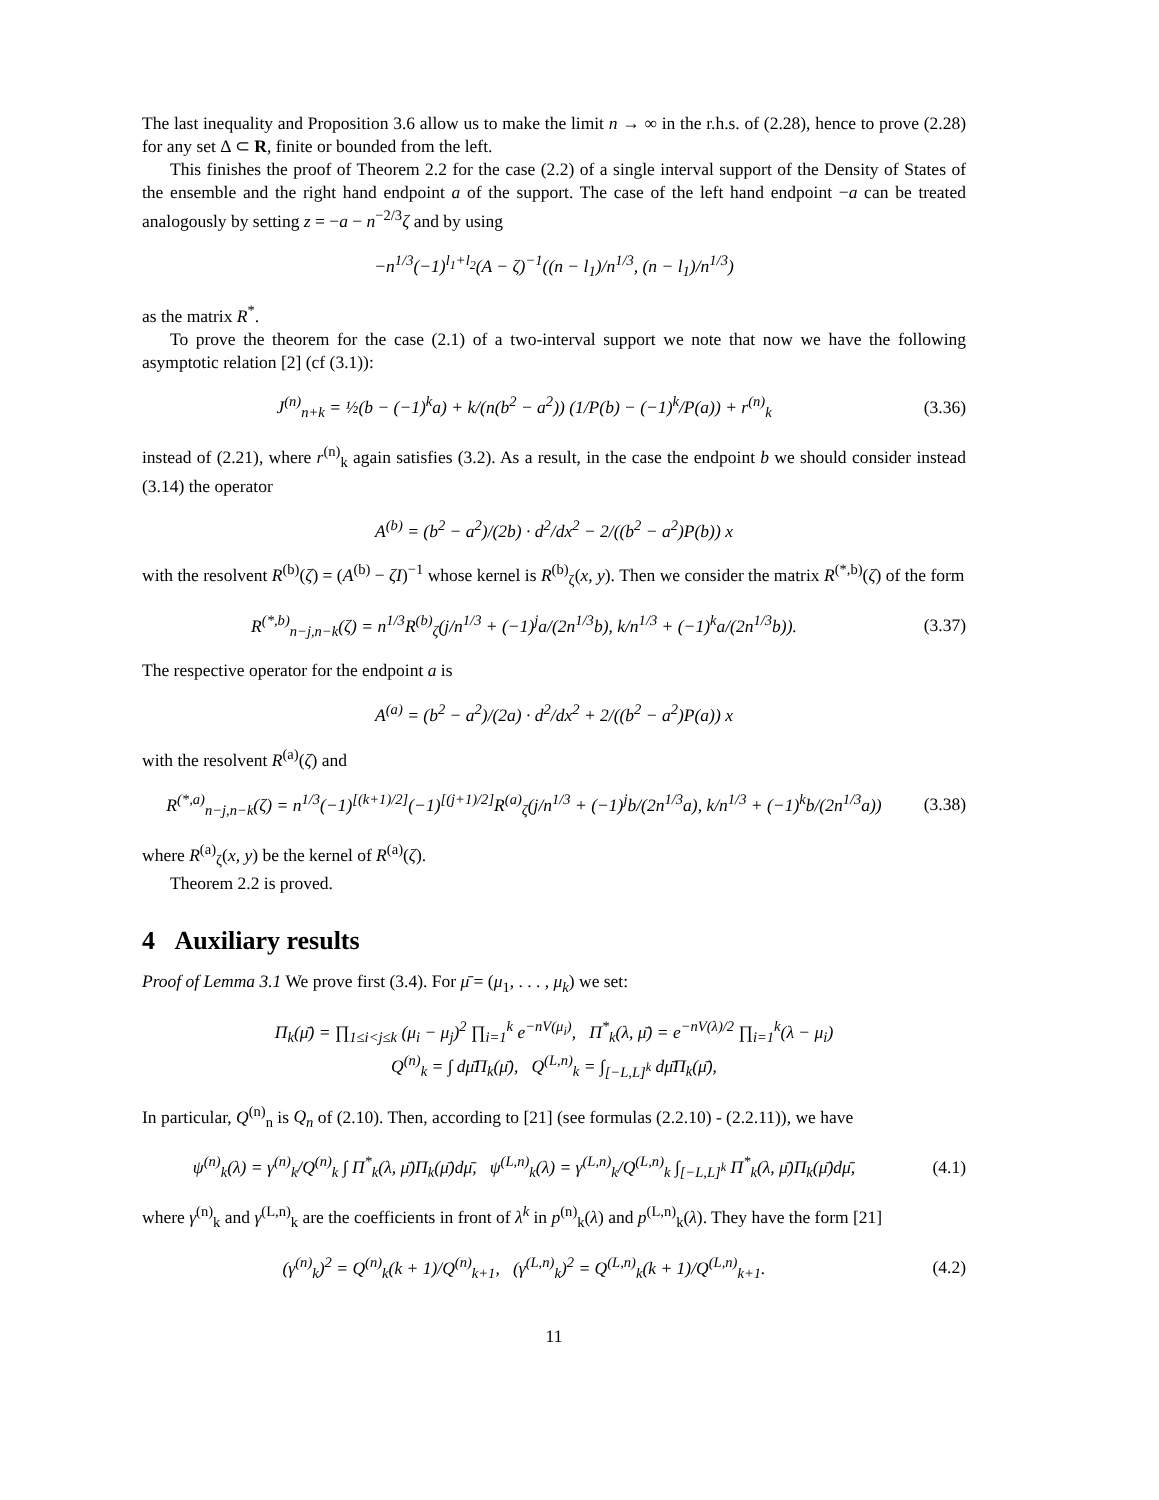The last inequality and Proposition 3.6 allow us to make the limit n → ∞ in the r.h.s. of (2.28), hence to prove (2.28) for any set Δ ⊂ R, finite or bounded from the left.
This finishes the proof of Theorem 2.2 for the case (2.2) of a single interval support of the Density of States of the ensemble and the right hand endpoint a of the support. The case of the left hand endpoint −a can be treated analogously by setting z = −a − n<sup>−2/3</sup>ζ and by using
−n<sup>1/3</sup>(−1)<sup>l<sub>1</sub>+l<sub>2</sub></sup>(A − ζ)<sup>−1</sup>((n − l<sub>1</sub>)/n<sup>1/3</sup>, (n − l<sub>1</sub>)/n<sup>1/3</sup>)
as the matrix R<sup>*</sup>.
To prove the theorem for the case (2.1) of a two-interval support we note that now we have the following asymptotic relation [2] (cf (3.1)):
J<sup>(n)</sup><sub>n+k</sub> = ½(b − (−1)<sup>k</sup>a) + k/(n(b<sup>2</sup> − a<sup>2</sup>)) (1/P(b) − (−1)<sup>k</sup>/P(a)) + r<sup>(n)</sup><sub>k</sub>
(3.36)
instead of (2.21), where r<sup>(n)</sup><sub>k</sub> again satisfies (3.2). As a result, in the case the endpoint b we should consider instead (3.14) the operator
A<sup>(b)</sup> = (b<sup>2</sup> − a<sup>2</sup>)/(2b) · d<sup>2</sup>/dx<sup>2</sup> − 2/((b<sup>2</sup> − a<sup>2</sup>)P(b)) x
with the resolvent R<sup>(b)</sup>(ζ) = (A<sup>(b)</sup> − ζI)<sup>−1</sup> whose kernel is R<sup>(b)</sup><sub>ζ</sub>(x, y). Then we consider the matrix R<sup>(*,b)</sup>(ζ) of the form
R<sup>(*,b)</sup><sub>n−j,n−k</sub>(ζ) = n<sup>1/3</sup>R<sup>(b)</sup><sub>ζ</sub>(j/n<sup>1/3</sup> + (−1)<sup>j</sup>a/(2n<sup>1/3</sup>b), k/n<sup>1/3</sup> + (−1)<sup>k</sup>a/(2n<sup>1/3</sup>b)).
(3.37)
The respective operator for the endpoint a is
A<sup>(a)</sup> = (b<sup>2</sup> − a<sup>2</sup>)/(2a) · d<sup>2</sup>/dx<sup>2</sup> + 2/((b<sup>2</sup> − a<sup>2</sup>)P(a)) x
with the resolvent R<sup>(a)</sup>(ζ) and
R<sup>(*,a)</sup><sub>n−j,n−k</sub>(ζ) = n<sup>1/3</sup>(−1)<sup>[(k+1)/2]</sup>(−1)<sup>[(j+1)/2]</sup>R<sup>(a)</sup><sub>ζ</sub>(j/n<sup>1/3</sup> + (−1)<sup>j</sup>b/(2n<sup>1/3</sup>a), k/n<sup>1/3</sup> + (−1)<sup>k</sup>b/(2n<sup>1/3</sup>a))
(3.38)
where R<sup>(a)</sup><sub>ζ</sub>(x, y) be the kernel of R<sup>(a)</sup>(ζ).
Theorem 2.2 is proved.
4 Auxiliary results
Proof of Lemma 3.1 We prove first (3.4). For μ̄ = (μ<sub>1</sub>, . . . , μ<sub>k</sub>) we set:
Π<sub>k</sub>(μ̄) = ∏<sub>1≤i<j≤k</sub> (μ<sub>i</sub> − μ<sub>j</sub>)<sup>2</sup> ∏<sub>i=1</sub><sup>k</sup> e<sup>−nV(μ<sub>i</sub>)</sup>, Π<sup>*</sup><sub>k</sub>(λ, μ̄) = e<sup>−nV(λ)/2</sup> ∏<sub>i=1</sub><sup>k</sup>(λ − μ<sub>i</sub>)
Q<sup>(n)</sup><sub>k</sub> = ∫ dμ̄Π<sub>k</sub>(μ̄), Q<sup>(L,n)</sup><sub>k</sub> = ∫<sub>[−L,L]<sup>k</sup></sub> dμ̄Π<sub>k</sub>(μ̄),
In particular, Q<sup>(n)</sup><sub>n</sub> is Q<sub>n</sub> of (2.10). Then, according to [21] (see formulas (2.2.10) - (2.2.11)), we have
ψ<sup>(n)</sup><sub>k</sub>(λ) = γ<sup>(n)</sup><sub>k</sub>/Q<sup>(n)</sup><sub>k</sub> ∫ Π<sup>*</sup><sub>k</sub>(λ, μ̄)Π<sub>k</sub>(μ̄)dμ̄, ψ<sup>(L,n)</sup><sub>k</sub>(λ) = γ<sup>(L,n)</sup><sub>k</sub>/Q<sup>(L,n)</sup><sub>k</sub> ∫<sub>[−L,L]<sup>k</sup></sub> Π<sup>*</sup><sub>k</sub>(λ, μ̄)Π<sub>k</sub>(μ̄)dμ̄,
(4.1)
where γ<sup>(n)</sup><sub>k</sub> and γ<sup>(L,n)</sup><sub>k</sub> are the coefficients in front of λ<sup>k</sup> in p<sup>(n)</sup><sub>k</sub>(λ) and p<sup>(L,n)</sup><sub>k</sub>(λ). They have the form [21]
(γ<sup>(n)</sup><sub>k</sub>)<sup>2</sup> = Q<sup>(n)</sup><sub>k</sub>(k + 1)/Q<sup>(n)</sup><sub>k+1</sub>, (γ<sup>(L,n)</sup><sub>k</sub>)<sup>2</sup> = Q<sup>(L,n)</sup><sub>k</sub>(k + 1)/Q<sup>(L,n)</sup><sub>k+1</sub>.
(4.2)
11